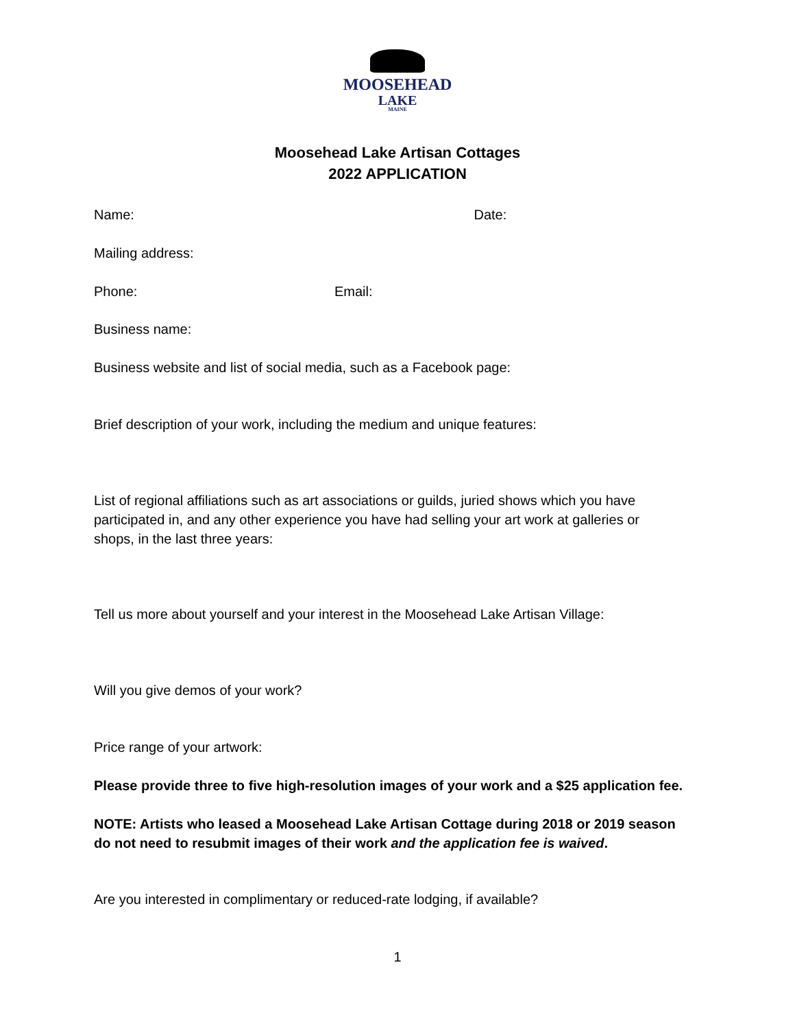MOOSEHEAD
LAKE
MAINE
Moosehead Lake Artisan Cottages
2022 APPLICATION
Name: Date:
Mailing address:
Phone: Email:
Business name:
Business website and list of social media, such as a Facebook page:
Brief description of your work, including the medium and unique features:
List of regional affiliations such as art associations or guilds, juried shows which you have participated in, and any other experience you have had selling your art work at galleries or shops, in the last three years:
Tell us more about yourself and your interest in the Moosehead Lake Artisan Village:
Will you give demos of your work?
Price range of your artwork:
Please provide three to five high-resolution images of your work and a $25 application fee.
NOTE: Artists who leased a Moosehead Lake Artisan Cottage during 2018 or 2019 season do not need to resubmit images of their work and the application fee is waived.
Are you interested in complimentary or reduced-rate lodging, if available?
1